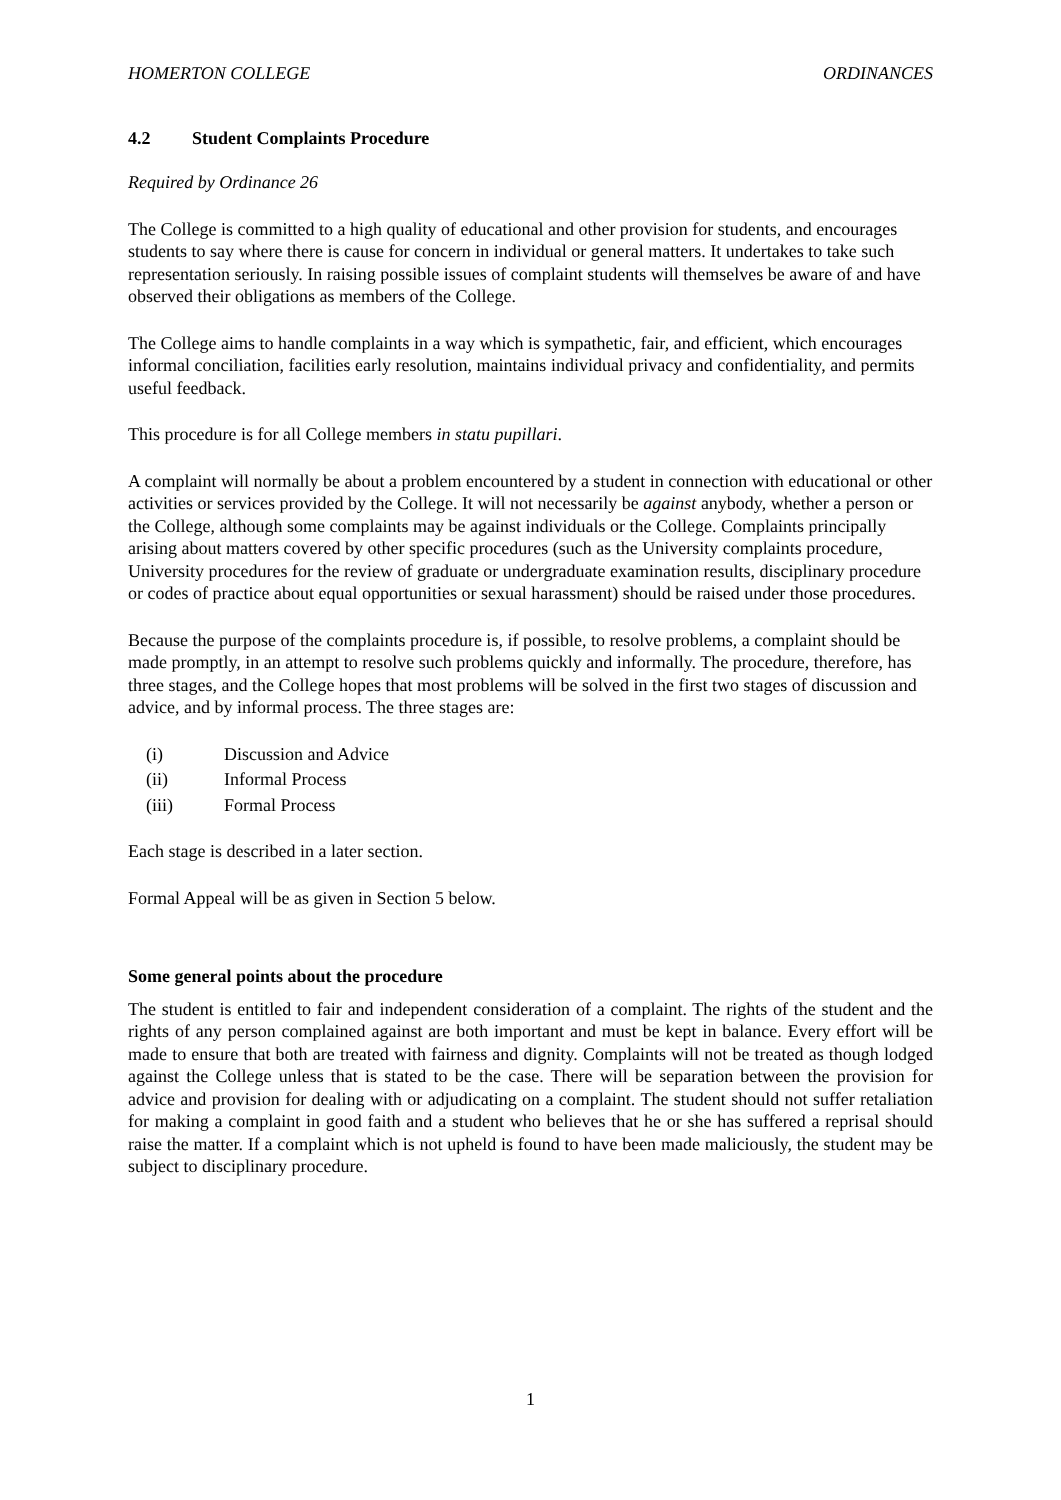HOMERTON COLLEGE ORDINANCES
4.2 Student Complaints Procedure
Required by Ordinance 26
The College is committed to a high quality of educational and other provision for students, and encourages students to say where there is cause for concern in individual or general matters. It undertakes to take such representation seriously. In raising possible issues of complaint students will themselves be aware of and have observed their obligations as members of the College.
The College aims to handle complaints in a way which is sympathetic, fair, and efficient, which encourages informal conciliation, facilities early resolution, maintains individual privacy and confidentiality, and permits useful feedback.
This procedure is for all College members in statu pupillari.
A complaint will normally be about a problem encountered by a student in connection with educational or other activities or services provided by the College. It will not necessarily be against anybody, whether a person or the College, although some complaints may be against individuals or the College. Complaints principally arising about matters covered by other specific procedures (such as the University complaints procedure, University procedures for the review of graduate or undergraduate examination results, disciplinary procedure or codes of practice about equal opportunities or sexual harassment) should be raised under those procedures.
Because the purpose of the complaints procedure is, if possible, to resolve problems, a complaint should be made promptly, in an attempt to resolve such problems quickly and informally. The procedure, therefore, has three stages, and the College hopes that most problems will be solved in the first two stages of discussion and advice, and by informal process. The three stages are:
(i) Discussion and Advice
(ii) Informal Process
(iii) Formal Process
Each stage is described in a later section.
Formal Appeal will be as given in Section 5 below.
Some general points about the procedure
The student is entitled to fair and independent consideration of a complaint. The rights of the student and the rights of any person complained against are both important and must be kept in balance. Every effort will be made to ensure that both are treated with fairness and dignity. Complaints will not be treated as though lodged against the College unless that is stated to be the case. There will be separation between the provision for advice and provision for dealing with or adjudicating on a complaint. The student should not suffer retaliation for making a complaint in good faith and a student who believes that he or she has suffered a reprisal should raise the matter. If a complaint which is not upheld is found to have been made maliciously, the student may be subject to disciplinary procedure.
1